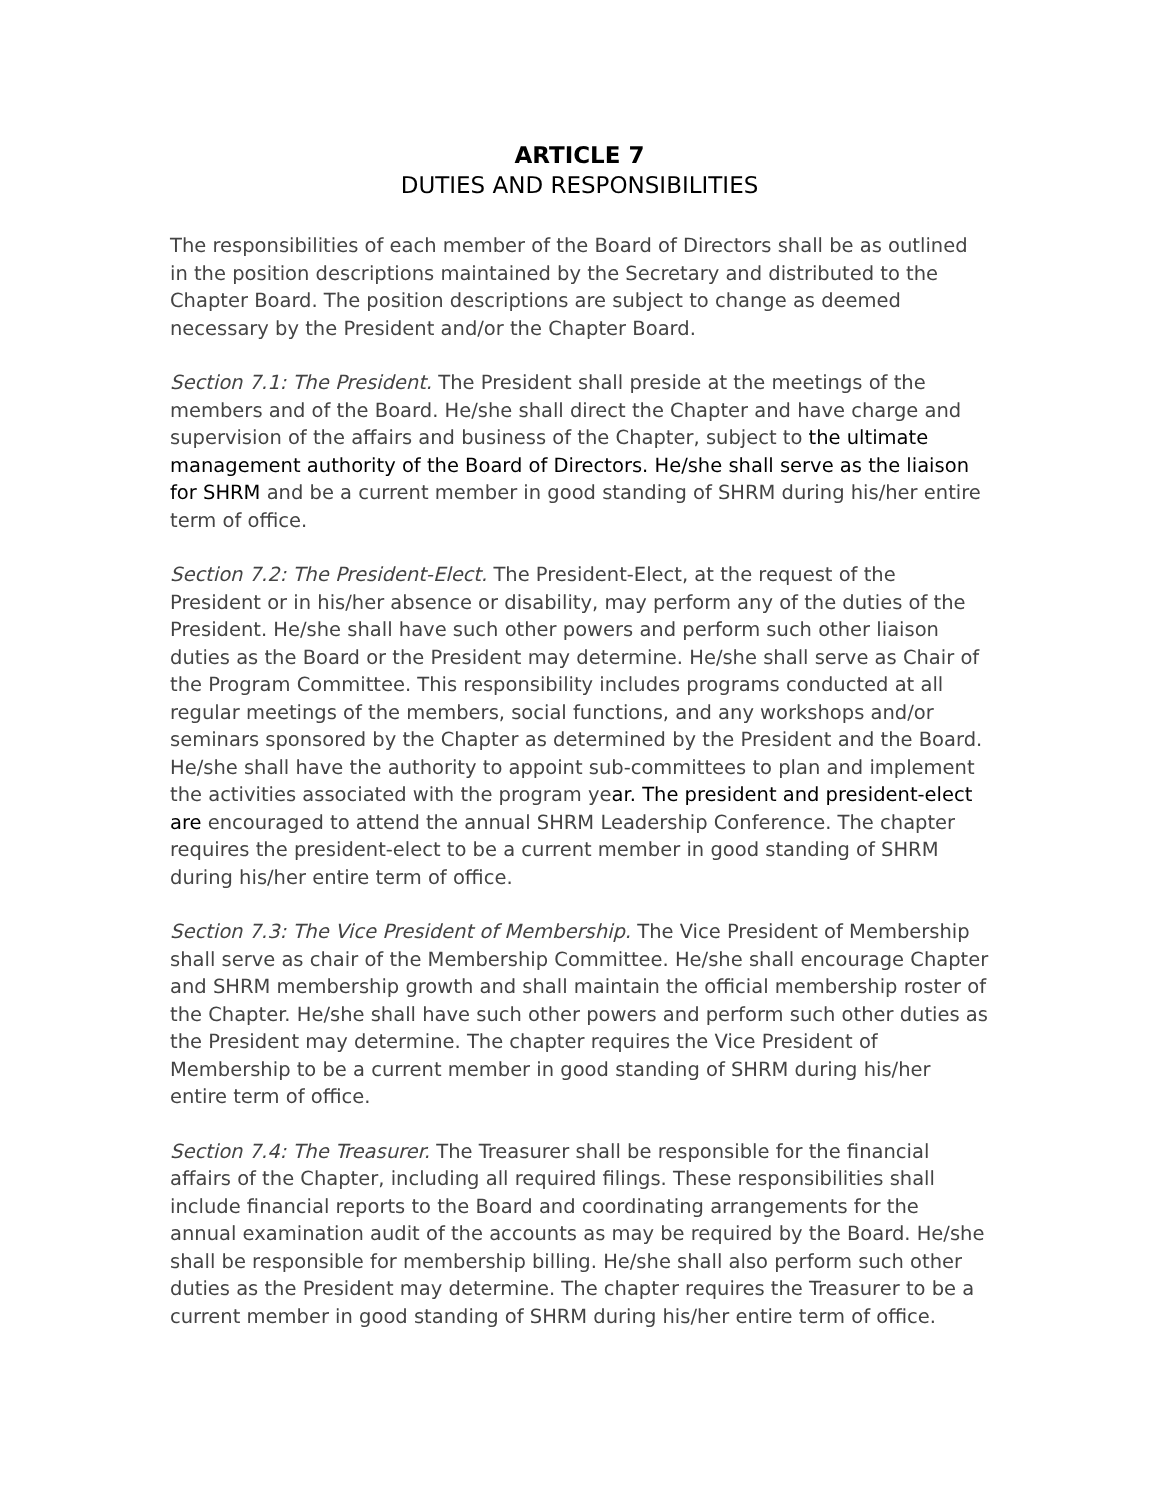ARTICLE 7
DUTIES AND RESPONSIBILITIES
The responsibilities of each member of the Board of Directors shall be as outlined in the position descriptions maintained by the Secretary and distributed to the Chapter Board. The position descriptions are subject to change as deemed necessary by the President and/or the Chapter Board.
Section 7.1: The President. The President shall preside at the meetings of the members and of the Board. He/she shall direct the Chapter and have charge and supervision of the affairs and business of the Chapter, subject to the ultimate management authority of the Board of Directors. He/she shall serve as the liaison for SHRM and be a current member in good standing of SHRM during his/her entire term of office.
Section 7.2: The President-Elect. The President-Elect, at the request of the President or in his/her absence or disability, may perform any of the duties of the President. He/she shall have such other powers and perform such other liaison duties as the Board or the President may determine. He/she shall serve as Chair of the Program Committee. This responsibility includes programs conducted at all regular meetings of the members, social functions, and any workshops and/or seminars sponsored by the Chapter as determined by the President and the Board. He/she shall have the authority to appoint sub-committees to plan and implement the activities associated with the program year. The president and president-elect are encouraged to attend the annual SHRM Leadership Conference. The chapter requires the president-elect to be a current member in good standing of SHRM during his/her entire term of office.
Section 7.3: The Vice President of Membership. The Vice President of Membership shall serve as chair of the Membership Committee. He/she shall encourage Chapter and SHRM membership growth and shall maintain the official membership roster of the Chapter. He/she shall have such other powers and perform such other duties as the President may determine. The chapter requires the Vice President of Membership to be a current member in good standing of SHRM during his/her entire term of office.
Section 7.4: The Treasurer. The Treasurer shall be responsible for the financial affairs of the Chapter, including all required filings. These responsibilities shall include financial reports to the Board and coordinating arrangements for the annual examination audit of the accounts as may be required by the Board. He/she shall be responsible for membership billing. He/she shall also perform such other duties as the President may determine. The chapter requires the Treasurer to be a current member in good standing of SHRM during his/her entire term of office.